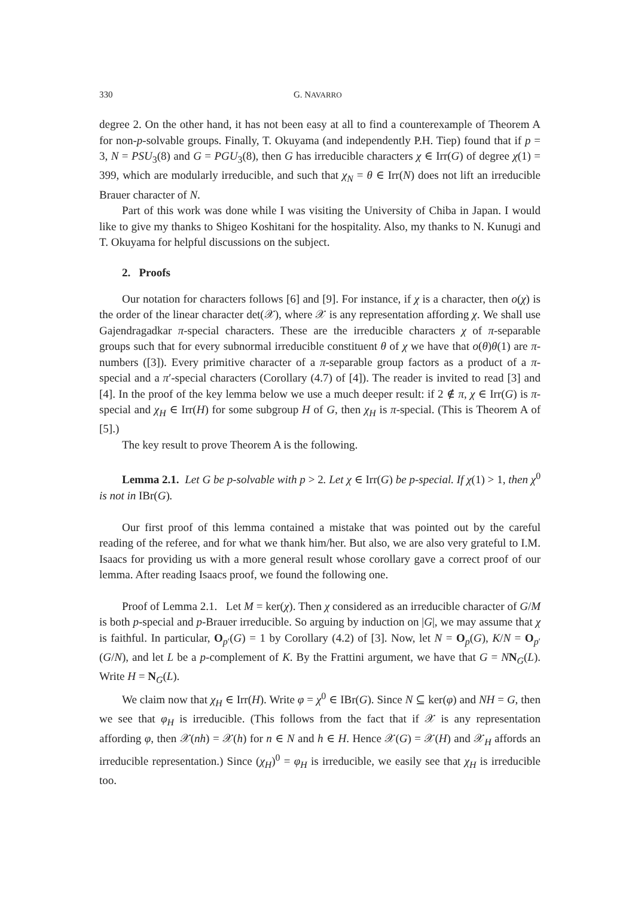330 G. NAVARRO
degree 2. On the other hand, it has not been easy at all to find a counterexample of Theorem A for non-p-solvable groups. Finally, T. Okuyama (and independently P.H. Tiep) found that if p = 3, N = PSU<sub>3</sub>(8) and G = PGU<sub>3</sub>(8), then G has irreducible characters χ ∈ Irr(G) of degree χ(1) = 399, which are modularly irreducible, and such that χ<sub>N</sub> = θ ∈ Irr(N) does not lift an irreducible Brauer character of N.
Part of this work was done while I was visiting the University of Chiba in Japan. I would like to give my thanks to Shigeo Koshitani for the hospitality. Also, my thanks to N. Kunugi and T. Okuyama for helpful discussions on the subject.
2. Proofs
Our notation for characters follows [6] and [9]. For instance, if χ is a character, then o(χ) is the order of the linear character det(𝒳), where 𝒳 is any representation affording χ. We shall use Gajendragadkar π-special characters. These are the irreducible characters χ of π-separable groups such that for every subnormal irreducible constituent θ of χ we have that o(θ)θ(1) are π-numbers ([3]). Every primitive character of a π-separable group factors as a product of a π-special and a π′-special characters (Corollary (4.7) of [4]). The reader is invited to read [3] and [4]. In the proof of the key lemma below we use a much deeper result: if 2 ∉ π, χ ∈ Irr(G) is π-special and χ<sub>H</sub> ∈ Irr(H) for some subgroup H of G, then χ<sub>H</sub> is π-special. (This is Theorem A of [5].)
The key result to prove Theorem A is the following.
Lemma 2.1. Let G be p-solvable with p > 2. Let χ ∈ Irr(G) be p-special. If χ(1) > 1, then χ<sup>0</sup> is not in IBr(G).
Our first proof of this lemma contained a mistake that was pointed out by the careful reading of the referee, and for what we thank him/her. But also, we are also very grateful to I.M. Isaacs for providing us with a more general result whose corollary gave a correct proof of our lemma. After reading Isaacs proof, we found the following one.
Proof of Lemma 2.1. Let M = ker(χ). Then χ considered as an irreducible character of G/M is both p-special and p-Brauer irreducible. So arguing by induction on |G|, we may assume that χ is faithful. In particular, O<sub>p′</sub>(G) = 1 by Corollary (4.2) of [3]. Now, let N = O<sub>p</sub>(G), K/N = O<sub>p′</sub>(G/N), and let L be a p-complement of K. By the Frattini argument, we have that G = NN<sub>G</sub>(L). Write H = N<sub>G</sub>(L).
We claim now that χ<sub>H</sub> ∈ Irr(H). Write φ = χ<sup>0</sup> ∈ IBr(G). Since N ⊆ ker(φ) and NH = G, then we see that φ<sub>H</sub> is irreducible. (This follows from the fact that if 𝒳 is any representation affording φ, then 𝒳(nh) = 𝒳(h) for n ∈ N and h ∈ H. Hence 𝒳(G) = 𝒳(H) and 𝒳<sub>H</sub> affords an irreducible representation.) Since (χ<sub>H</sub>)<sup>0</sup> = φ<sub>H</sub> is irreducible, we easily see that χ<sub>H</sub> is irreducible too.